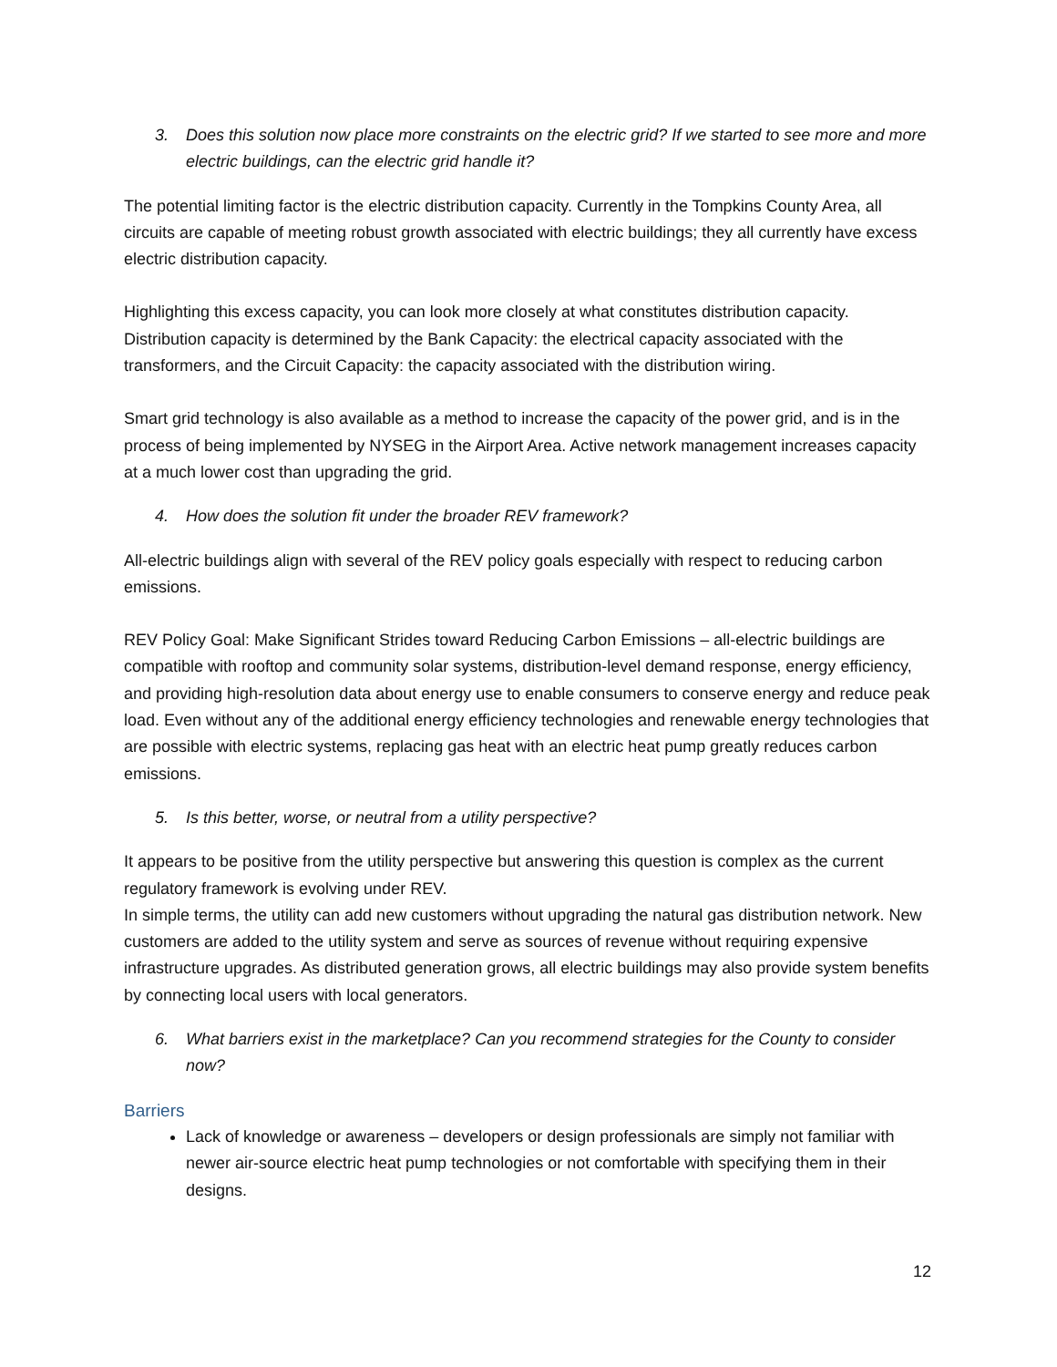3. Does this solution now place more constraints on the electric grid? If we started to see more and more electric buildings, can the electric grid handle it?
The potential limiting factor is the electric distribution capacity. Currently in the Tompkins County Area, all circuits are capable of meeting robust growth associated with electric buildings; they all currently have excess electric distribution capacity.
Highlighting this excess capacity, you can look more closely at what constitutes distribution capacity. Distribution capacity is determined by the Bank Capacity: the electrical capacity associated with the transformers, and the Circuit Capacity: the capacity associated with the distribution wiring.
Smart grid technology is also available as a method to increase the capacity of the power grid, and is in the process of being implemented by NYSEG in the Airport Area. Active network management increases capacity at a much lower cost than upgrading the grid.
4. How does the solution fit under the broader REV framework?
All-electric buildings align with several of the REV policy goals especially with respect to reducing carbon emissions.
REV Policy Goal: Make Significant Strides toward Reducing Carbon Emissions – all-electric buildings are compatible with rooftop and community solar systems, distribution-level demand response, energy efficiency, and providing high-resolution data about energy use to enable consumers to conserve energy and reduce peak load. Even without any of the additional energy efficiency technologies and renewable energy technologies that are possible with electric systems, replacing gas heat with an electric heat pump greatly reduces carbon emissions.
5. Is this better, worse, or neutral from a utility perspective?
It appears to be positive from the utility perspective but answering this question is complex as the current regulatory framework is evolving under REV.
In simple terms, the utility can add new customers without upgrading the natural gas distribution network. New customers are added to the utility system and serve as sources of revenue without requiring expensive infrastructure upgrades. As distributed generation grows, all electric buildings may also provide system benefits by connecting local users with local generators.
6. What barriers exist in the marketplace? Can you recommend strategies for the County to consider now?
Barriers
Lack of knowledge or awareness – developers or design professionals are simply not familiar with newer air-source electric heat pump technologies or not comfortable with specifying them in their designs.
12